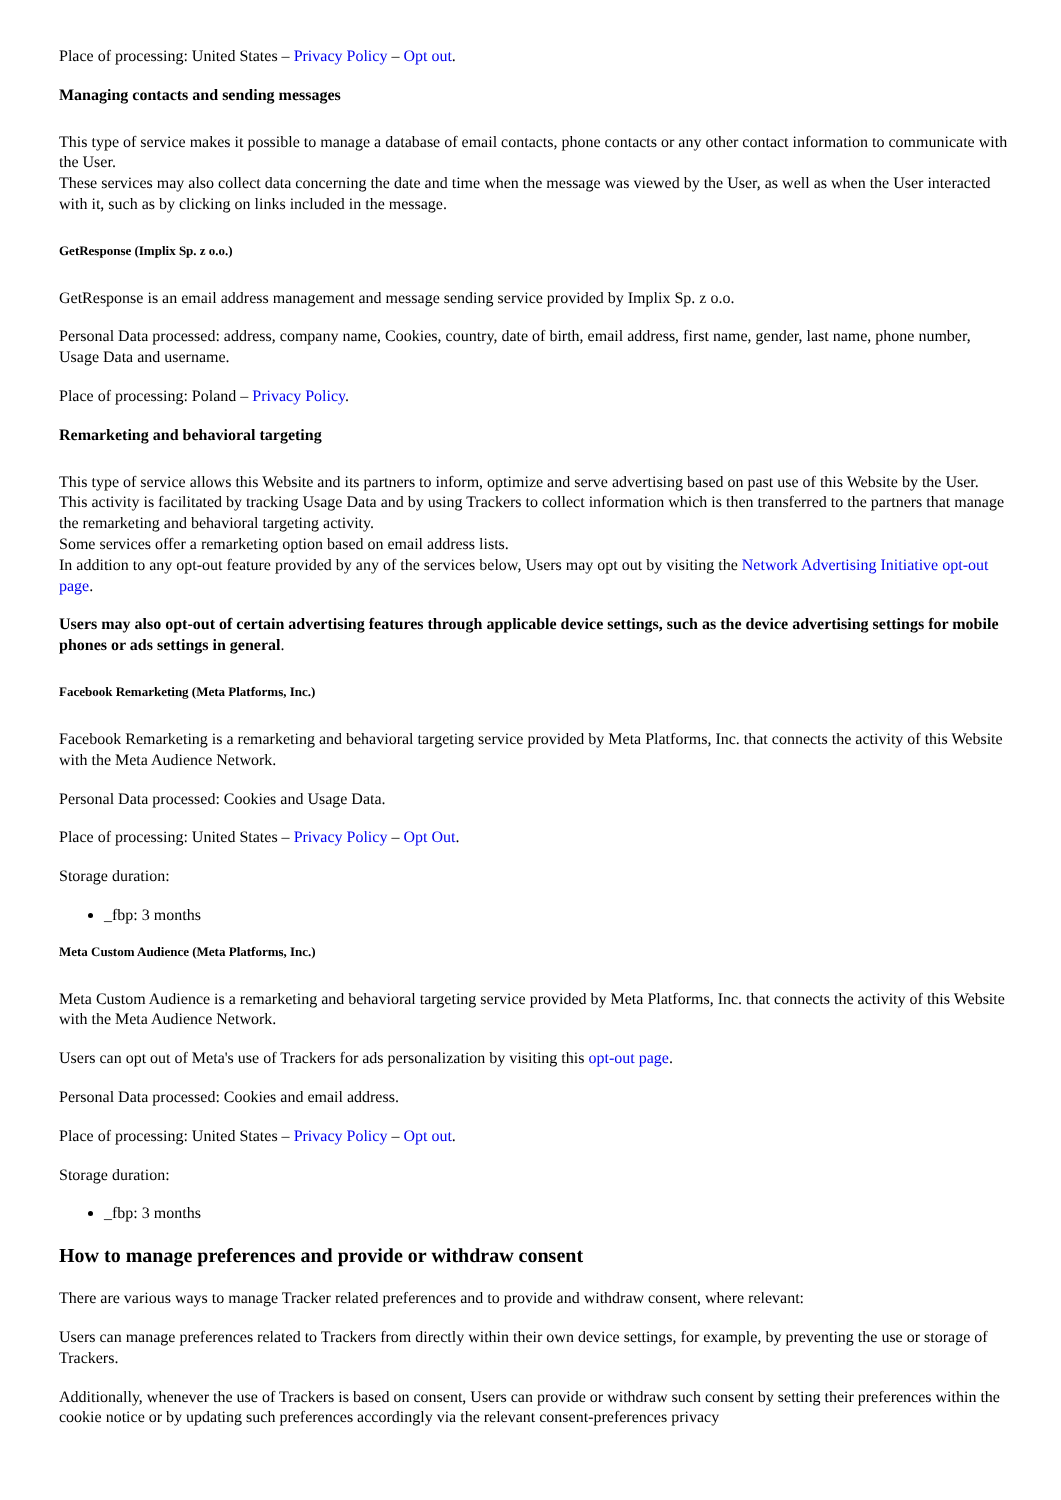Place of processing: United States – Privacy Policy – Opt out.
Managing contacts and sending messages
This type of service makes it possible to manage a database of email contacts, phone contacts or any other contact information to communicate with the User.
These services may also collect data concerning the date and time when the message was viewed by the User, as well as when the User interacted with it, such as by clicking on links included in the message.
GetResponse (Implix Sp. z o.o.)
GetResponse is an email address management and message sending service provided by Implix Sp. z o.o.
Personal Data processed: address, company name, Cookies, country, date of birth, email address, first name, gender, last name, phone number, Usage Data and username.
Place of processing: Poland – Privacy Policy.
Remarketing and behavioral targeting
This type of service allows this Website and its partners to inform, optimize and serve advertising based on past use of this Website by the User.
This activity is facilitated by tracking Usage Data and by using Trackers to collect information which is then transferred to the partners that manage the remarketing and behavioral targeting activity.
Some services offer a remarketing option based on email address lists.
In addition to any opt-out feature provided by any of the services below, Users may opt out by visiting the Network Advertising Initiative opt-out page.
Users may also opt-out of certain advertising features through applicable device settings, such as the device advertising settings for mobile phones or ads settings in general.
Facebook Remarketing (Meta Platforms, Inc.)
Facebook Remarketing is a remarketing and behavioral targeting service provided by Meta Platforms, Inc. that connects the activity of this Website with the Meta Audience Network.
Personal Data processed: Cookies and Usage Data.
Place of processing: United States – Privacy Policy – Opt Out.
Storage duration:
_fbp: 3 months
Meta Custom Audience (Meta Platforms, Inc.)
Meta Custom Audience is a remarketing and behavioral targeting service provided by Meta Platforms, Inc. that connects the activity of this Website with the Meta Audience Network.
Users can opt out of Meta's use of Trackers for ads personalization by visiting this opt-out page.
Personal Data processed: Cookies and email address.
Place of processing: United States – Privacy Policy – Opt out.
Storage duration:
_fbp: 3 months
How to manage preferences and provide or withdraw consent
There are various ways to manage Tracker related preferences and to provide and withdraw consent, where relevant:
Users can manage preferences related to Trackers from directly within their own device settings, for example, by preventing the use or storage of Trackers.
Additionally, whenever the use of Trackers is based on consent, Users can provide or withdraw such consent by setting their preferences within the cookie notice or by updating such preferences accordingly via the relevant consent-preferences privacy